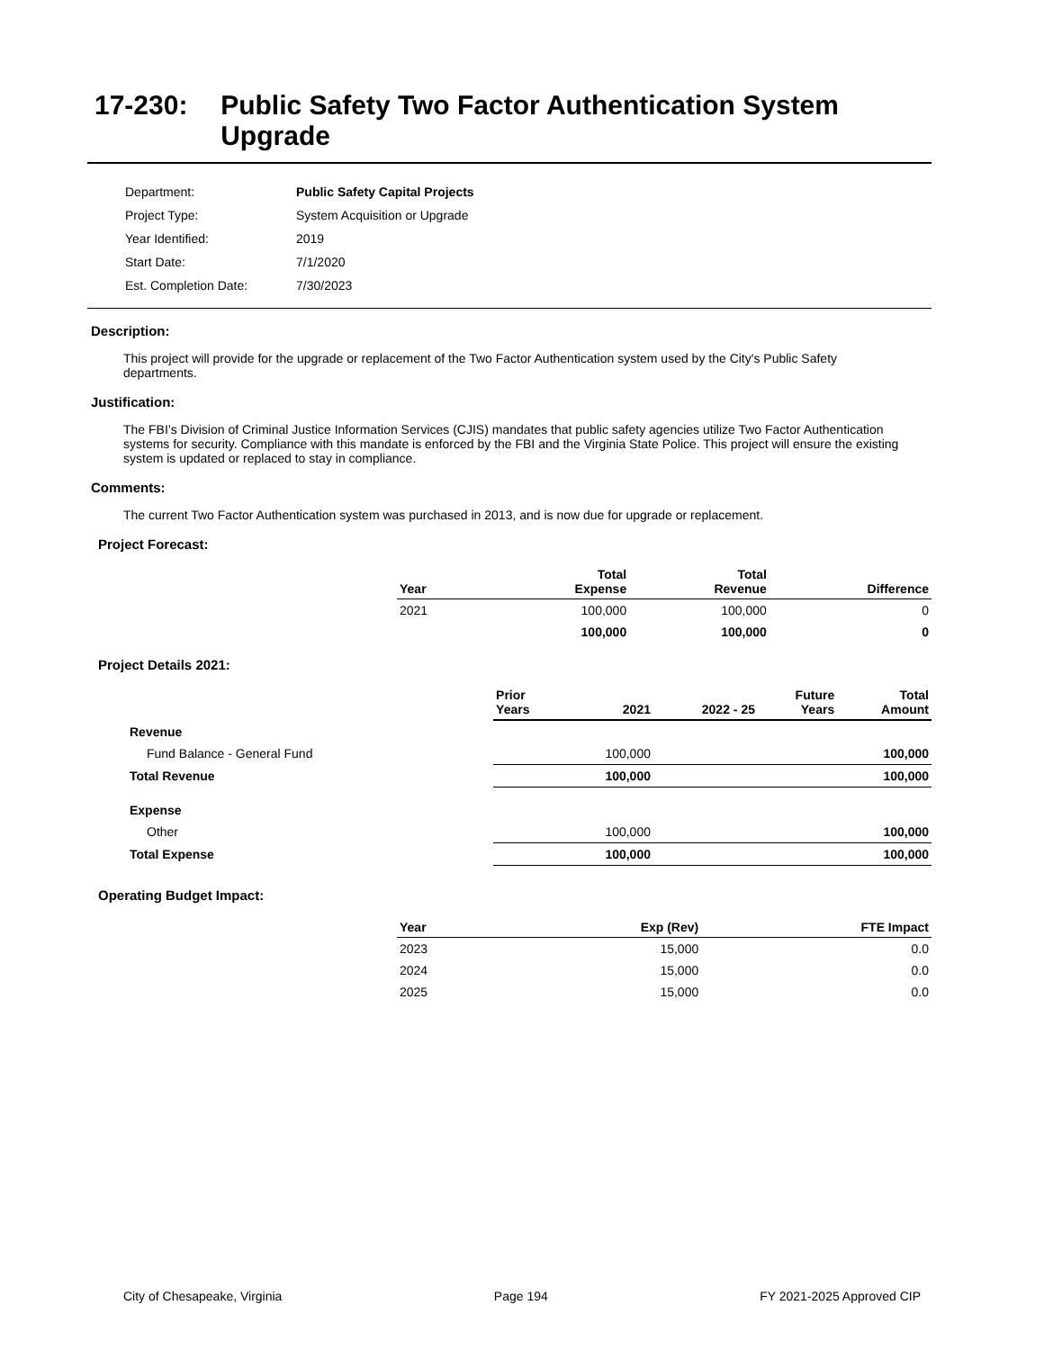17-230: Public Safety Two Factor Authentication System Upgrade
| Department: | Public Safety Capital Projects |
| Project Type: | System Acquisition or Upgrade |
| Year Identified: | 2019 |
| Start Date: | 7/1/2020 |
| Est. Completion Date: | 7/30/2023 |
Description:
This project will provide for the upgrade or replacement of the Two Factor Authentication system used by the City's Public Safety departments.
Justification:
The FBI’s Division of Criminal Justice Information Services (CJIS) mandates that public safety agencies utilize Two Factor Authentication systems for security. Compliance with this mandate is enforced by the FBI and the Virginia State Police. This project will ensure the existing system is updated or replaced to stay in compliance.
Comments:
The current Two Factor Authentication system was purchased in 2013, and is now due for upgrade or replacement.
Project Forecast:
| Year | | Total Expense | Total Revenue | Difference |
| --- | --- | --- | --- | --- |
| 2021 | | 100,000 | 100,000 | 0 |
| | | 100,000 | 100,000 | 0 |
Project Details 2021:
| | Prior Years | 2021 | 2022 - 25 | Future Years | Total Amount |
| --- | --- | --- | --- | --- | --- |
| Revenue | | | | | |
| Fund Balance - General Fund | | 100,000 | | | 100,000 |
| Total Revenue | | 100,000 | | | 100,000 |
| Expense | | | | | |
| Other | | 100,000 | | | 100,000 |
| Total Expense | | 100,000 | | | 100,000 |
Operating Budget Impact:
| Year | Exp (Rev) | FTE Impact |
| --- | --- | --- |
| 2023 | 15,000 | 0.0 |
| 2024 | 15,000 | 0.0 |
| 2025 | 15,000 | 0.0 |
City of Chesapeake, Virginia Page 194 FY 2021-2025 Approved CIP